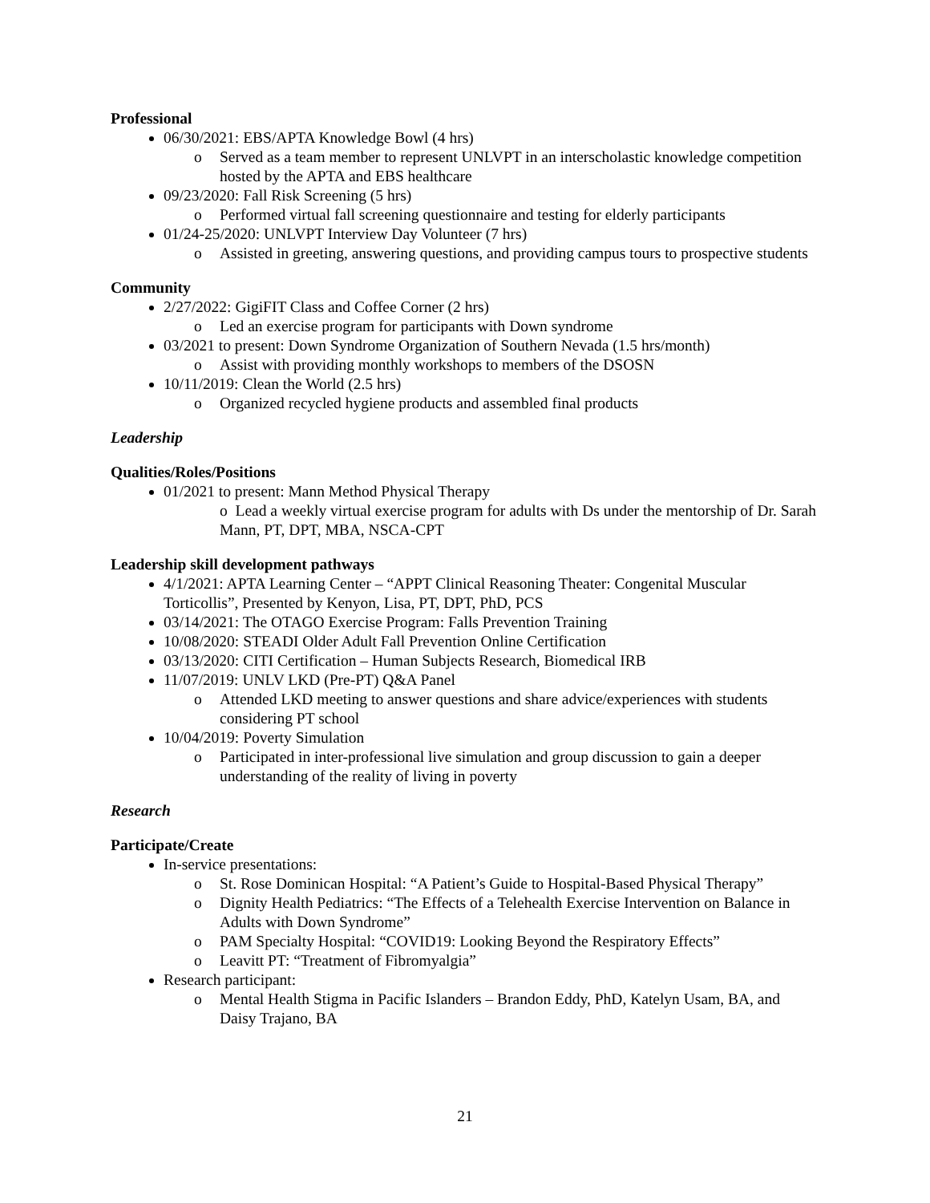Professional
06/30/2021: EBS/APTA Knowledge Bowl (4 hrs)
o Served as a team member to represent UNLVPT in an interscholastic knowledge competition hosted by the APTA and EBS healthcare
09/23/2020: Fall Risk Screening (5 hrs)
o Performed virtual fall screening questionnaire and testing for elderly participants
01/24-25/2020: UNLVPT Interview Day Volunteer (7 hrs)
o Assisted in greeting, answering questions, and providing campus tours to prospective students
Community
2/27/2022: GigiFIT Class and Coffee Corner (2 hrs)
o Led an exercise program for participants with Down syndrome
03/2021 to present: Down Syndrome Organization of Southern Nevada (1.5 hrs/month)
o Assist with providing monthly workshops to members of the DSOSN
10/11/2019: Clean the World (2.5 hrs)
o Organized recycled hygiene products and assembled final products
Leadership
Qualities/Roles/Positions
01/2021 to present: Mann Method Physical Therapy
o Lead a weekly virtual exercise program for adults with Ds under the mentorship of Dr. Sarah Mann, PT, DPT, MBA, NSCA-CPT
Leadership skill development pathways
4/1/2021: APTA Learning Center – “APPT Clinical Reasoning Theater: Congenital Muscular Torticollis”, Presented by Kenyon, Lisa, PT, DPT, PhD, PCS
03/14/2021: The OTAGO Exercise Program: Falls Prevention Training
10/08/2020: STEADI Older Adult Fall Prevention Online Certification
03/13/2020: CITI Certification – Human Subjects Research, Biomedical IRB
11/07/2019: UNLV LKD (Pre-PT) Q&A Panel
o Attended LKD meeting to answer questions and share advice/experiences with students considering PT school
10/04/2019: Poverty Simulation
o Participated in inter-professional live simulation and group discussion to gain a deeper understanding of the reality of living in poverty
Research
Participate/Create
In-service presentations:
o St. Rose Dominican Hospital: “A Patient’s Guide to Hospital-Based Physical Therapy”
o Dignity Health Pediatrics: “The Effects of a Telehealth Exercise Intervention on Balance in Adults with Down Syndrome”
o PAM Specialty Hospital: “COVID19: Looking Beyond the Respiratory Effects”
o Leavitt PT: “Treatment of Fibromyalgia”
Research participant:
o Mental Health Stigma in Pacific Islanders – Brandon Eddy, PhD, Katelyn Usam, BA, and Daisy Trajano, BA
21